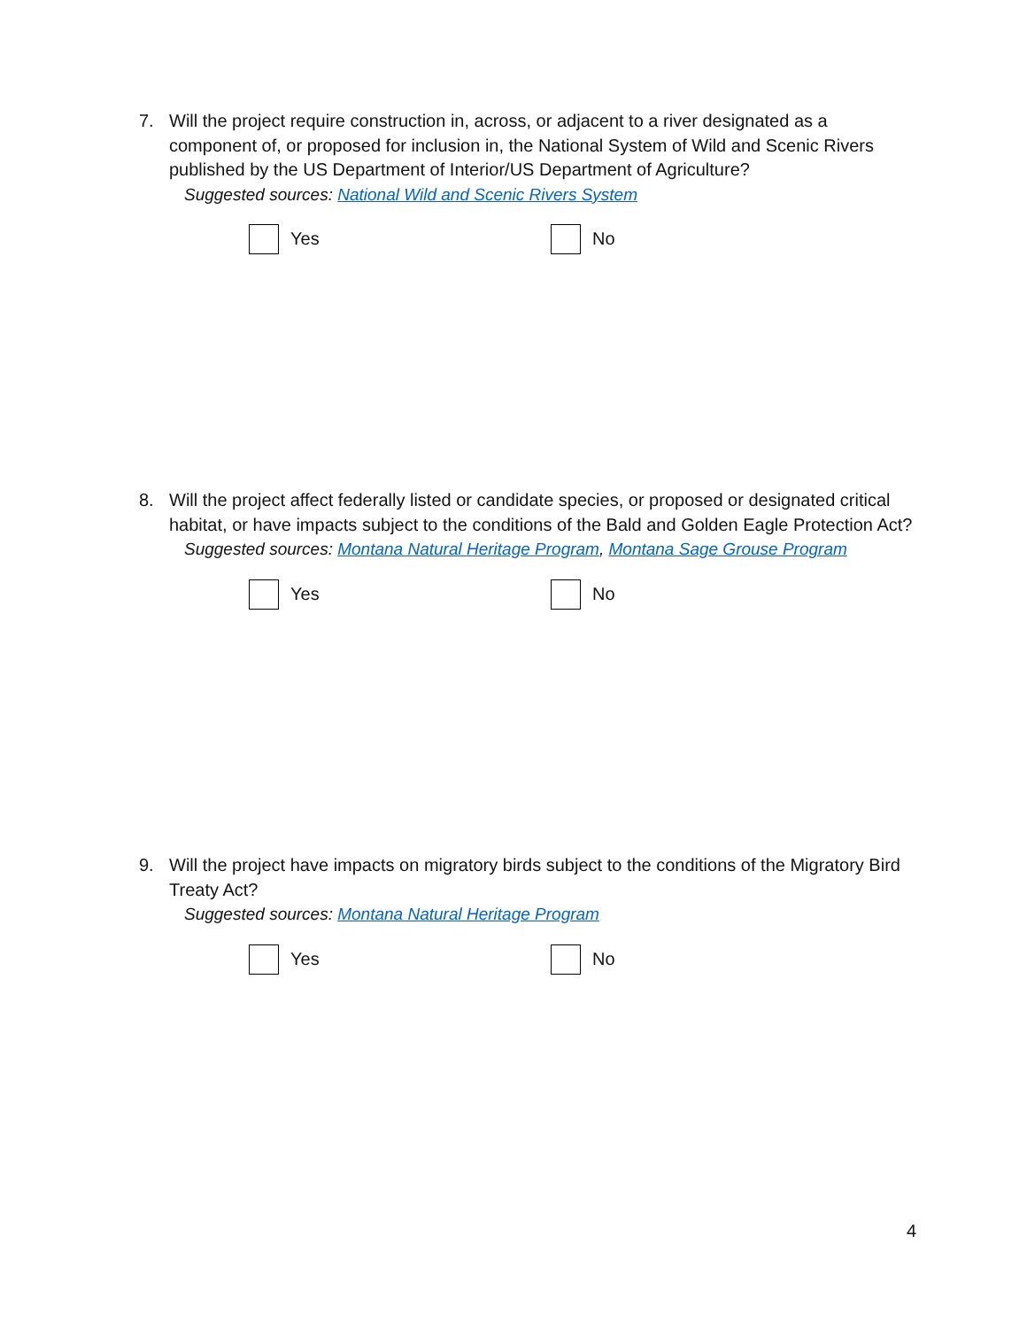7. Will the project require construction in, across, or adjacent to a river designated as a component of, or proposed for inclusion in, the National System of Wild and Scenic Rivers published by the US Department of Interior/US Department of Agriculture?
Suggested sources: National Wild and Scenic Rivers System
Yes No
8. Will the project affect federally listed or candidate species, or proposed or designated critical habitat, or have impacts subject to the conditions of the Bald and Golden Eagle Protection Act?
Suggested sources: Montana Natural Heritage Program, Montana Sage Grouse Program
Yes No
9. Will the project have impacts on migratory birds subject to the conditions of the Migratory Bird Treaty Act?
Suggested sources: Montana Natural Heritage Program
Yes No
4